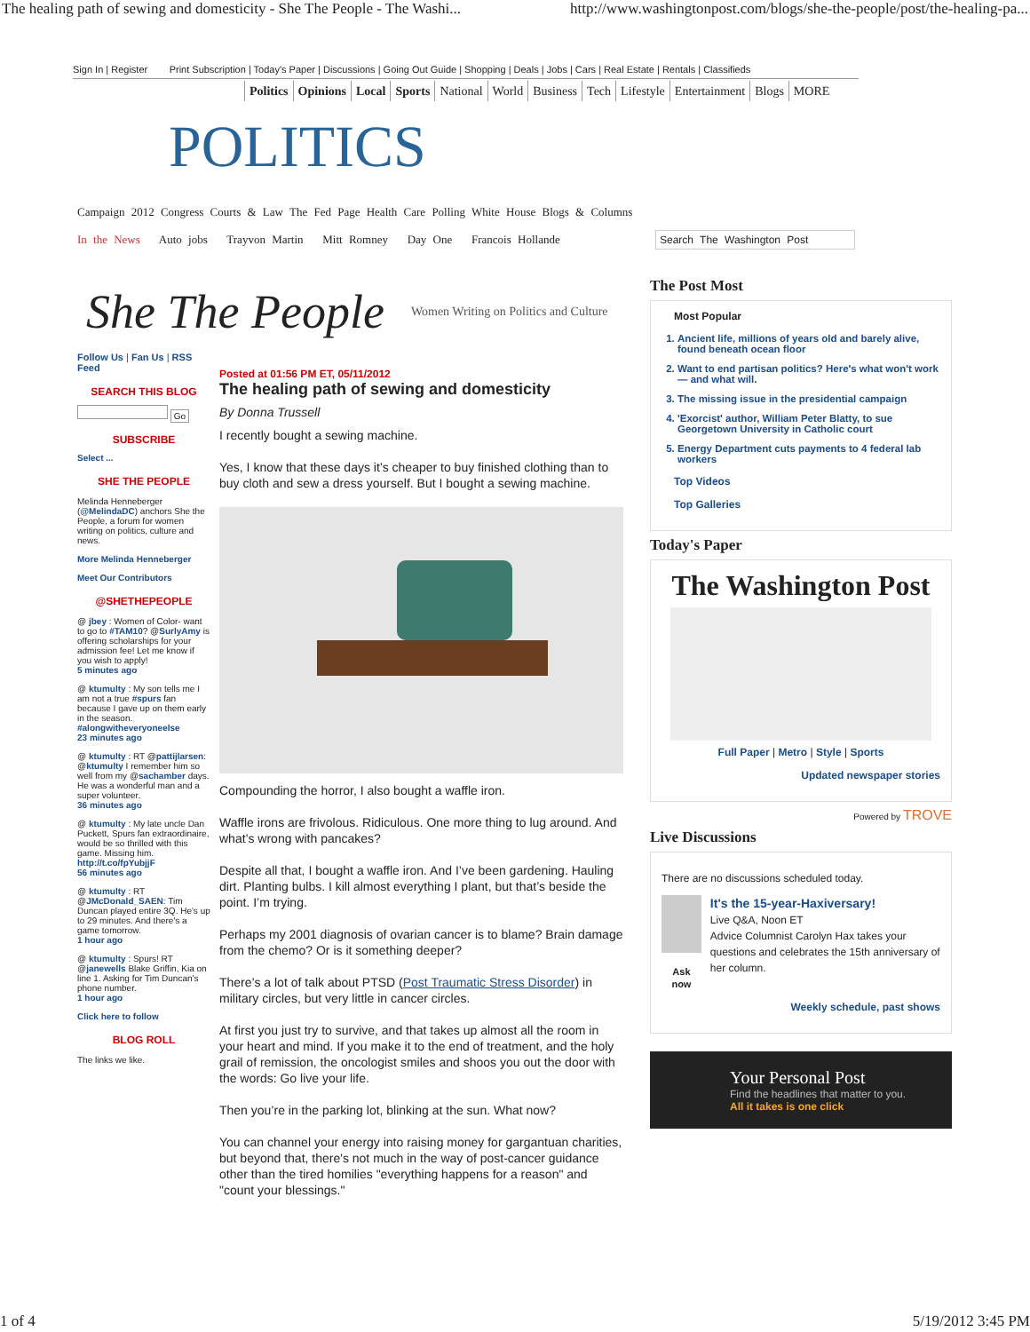The healing path of sewing and domesticity - She The People - The Washi... http://www.washingtonpost.com/blogs/she-the-people/post/the-healing-pa...
Sign In | Register Print Subscription | Today's Paper | Discussions | Going Out Guide | Shopping | Deals | Jobs | Cars | Real Estate | Rentals | Classifieds
Politics Opinions Local Sports National World Business Tech Lifestyle Entertainment Blogs MORE
POLITICS
Campaign 2012 Congress Courts & Law The Fed Page Health Care Polling White House Blogs & Columns
In the News Auto jobs Trayvon Martin Mitt Romney Day One Francois Hollande Search The Washington Post
She The People Women Writing on Politics and Culture
Follow Us | Fan Us | RSS Feed
SEARCH THIS BLOG
Go
SUBSCRIBE
Select ...
SHE THE PEOPLE
Melinda Henneberger (@MelindaDC) anchors She the People, a forum for women writing on politics, culture and news.
More Melinda Henneberger
Meet Our Contributors
@SHETHEPEOPLE
@ jbey : Women of Color- want to go to #TAM10? @SurlyAmy is offering scholarships for your admission fee! Let me know if you wish to apply!
5 minutes ago
@ ktumulty : My son tells me I am not a true #spurs fan because I gave up on them early in the season. #alongwitheveryoneelse
23 minutes ago
@ ktumulty : RT @pattijlarsen: @ktumulty I remember him so well from my @sachamber days. He was a wonderful man and a super volunteer.
36 minutes ago
@ ktumulty : My late uncle Dan Puckett, Spurs fan extraordinaire, would be so thrilled with this game. Missing him. http://t.co/fpYubjjF
56 minutes ago
@ ktumulty : RT @JMcDonald_SAEN: Tim Duncan played entire 3Q. He's up to 29 minutes. And there's a game tomorrow.
1 hour ago
@ ktumulty : Spurs! RT @janewells Blake Griffin, Kia on line 1. Asking for Tim Duncan's phone number.
1 hour ago
Click here to follow
BLOG ROLL
The links we like.
Posted at 01:56 PM ET, 05/11/2012
The healing path of sewing and domesticity
By Donna Trussell
I recently bought a sewing machine.
Yes, I know that these days it’s cheaper to buy finished clothing than to buy cloth and sew a dress yourself. But I bought a sewing machine.
Compounding the horror, I also bought a waffle iron.
Waffle irons are frivolous. Ridiculous. One more thing to lug around. And what’s wrong with pancakes?
Despite all that, I bought a waffle iron. And I’ve been gardening. Hauling dirt. Planting bulbs. I kill almost everything I plant, but that’s beside the point. I’m trying.
Perhaps my 2001 diagnosis of ovarian cancer is to blame? Brain damage from the chemo? Or is it something deeper?
There’s a lot of talk about PTSD (Post Traumatic Stress Disorder) in military circles, but very little in cancer circles.
At first you just try to survive, and that takes up almost all the room in your heart and mind. If you make it to the end of treatment, and the holy grail of remission, the oncologist smiles and shoos you out the door with the words: Go live your life.
Then you’re in the parking lot, blinking at the sun. What now?
You can channel your energy into raising money for gargantuan charities, but beyond that, there's not much in the way of post-cancer guidance other than the tired homilies "everything happens for a reason" and "count your blessings."
The Post Most
Most Popular
1. Ancient life, millions of years old and barely alive, found beneath ocean floor
2. Want to end partisan politics? Here's what won't work — and what will.
3. The missing issue in the presidential campaign
4. 'Exorcist' author, William Peter Blatty, to sue Georgetown University in Catholic court
5. Energy Department cuts payments to 4 federal lab workers
Top Videos
Top Galleries
Today's Paper
The Washington Post
Full Paper | Metro | Style | Sports
Updated newspaper stories
Powered by TROVE
Live Discussions
There are no discussions scheduled today.
Ask now
It's the 15-year-Haxiversary!
Live Q&A, Noon ET
Advice Columnist Carolyn Hax takes your questions and celebrates the 15th anniversary of her column.
Weekly schedule, past shows
Your Personal Post
Find the headlines that matter to you.
All it takes is one click
1 of 4 5/19/2012 3:45 PM